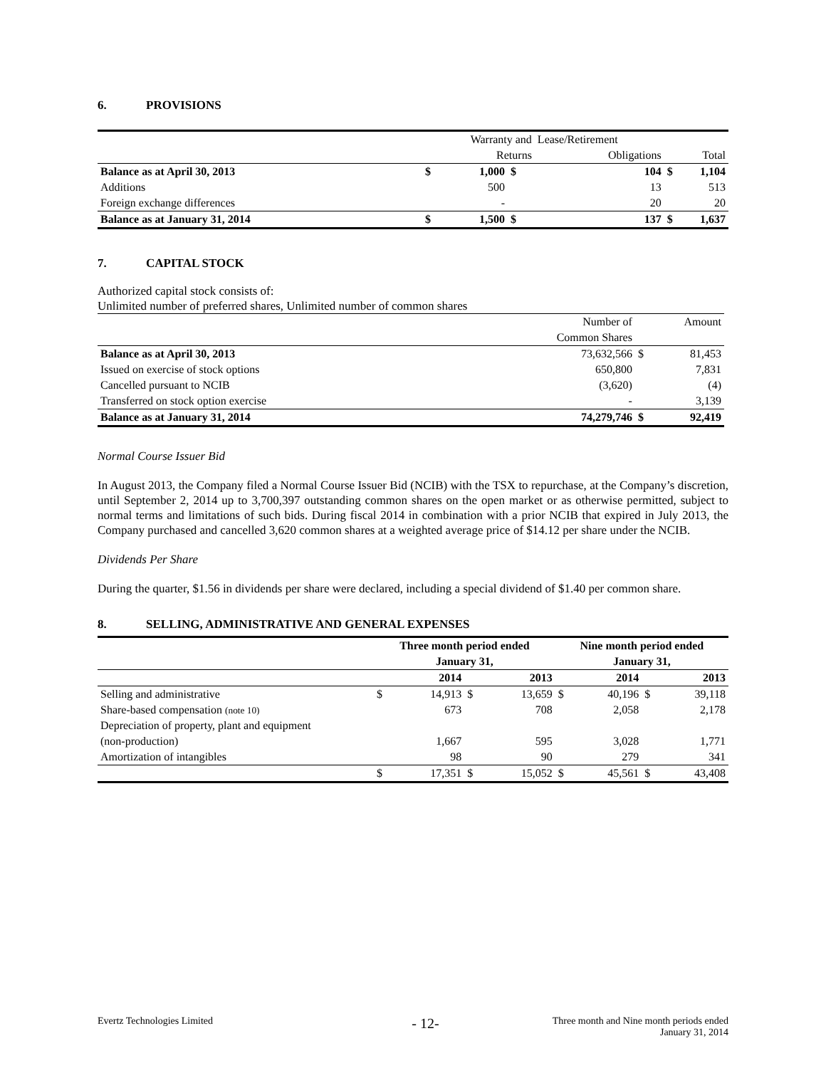6. PROVISIONS
| | | Warranty and | | Lease/Retirement | | |
| | | Returns | | Obligations | | Total |
| Balance as at April 30, 2013 | $ | 1,000 | $ | 104 | $ | 1,104 |
| Additions | | 500 | | 13 | | 513 |
| Foreign exchange differences | | - | | 20 | | 20 |
| Balance as at January 31, 2014 | $ | 1,500 | $ | 137 | $ | 1,637 |
7. CAPITAL STOCK
Authorized capital stock consists of:
Unlimited number of preferred shares, Unlimited number of common shares
| | Number of | | Amount |
| | Common Shares | | |
| Balance as at April 30, 2013 | 73,632,566 | $ | 81,453 |
| Issued on exercise of stock options | 650,800 | | 7,831 |
| Cancelled pursuant to NCIB | (3,620) | | (4) |
| Transferred on stock option exercise | - | | 3,139 |
| Balance as at January 31, 2014 | 74,279,746 | $ | 92,419 |
Normal Course Issuer Bid
In August 2013, the Company filed a Normal Course Issuer Bid (NCIB) with the TSX to repurchase, at the Company’s discretion, until September 2, 2014 up to 3,700,397 outstanding common shares on the open market or as otherwise permitted, subject to normal terms and limitations of such bids. During fiscal 2014 in combination with a prior NCIB that expired in July 2013, the Company purchased and cancelled 3,620 common shares at a weighted average price of $14.12 per share under the NCIB.
Dividends Per Share
During the quarter, $1.56 in dividends per share were declared, including a special dividend of $1.40 per common share.
8. SELLING, ADMINISTRATIVE AND GENERAL EXPENSES
| | Three month period ended | | | | Nine month period ended | | | |
| | January 31, | | | | January 31, | | | |
| | | 2014 | | 2013 | | 2014 | | 2013 |
| Selling and administrative | $ | 14,913 | $ | 13,659 | $ | 40,196 | $ | 39,118 |
| Share-based compensation (note 10) | | 673 | | 708 | | 2,058 | | 2,178 |
| Depreciation of property, plant and equipment | | | | | | | | |
| (non-production) | | 1,667 | | 595 | | 3,028 | | 1,771 |
| Amortization of intangibles | | 98 | | 90 | | 279 | | 341 |
| | $ | 17,351 | $ | 15,052 | $ | 45,561 | $ | 43,408 |
Evertz Technologies Limited
- 12-
Three month and Nine month periods ended
January 31, 2014